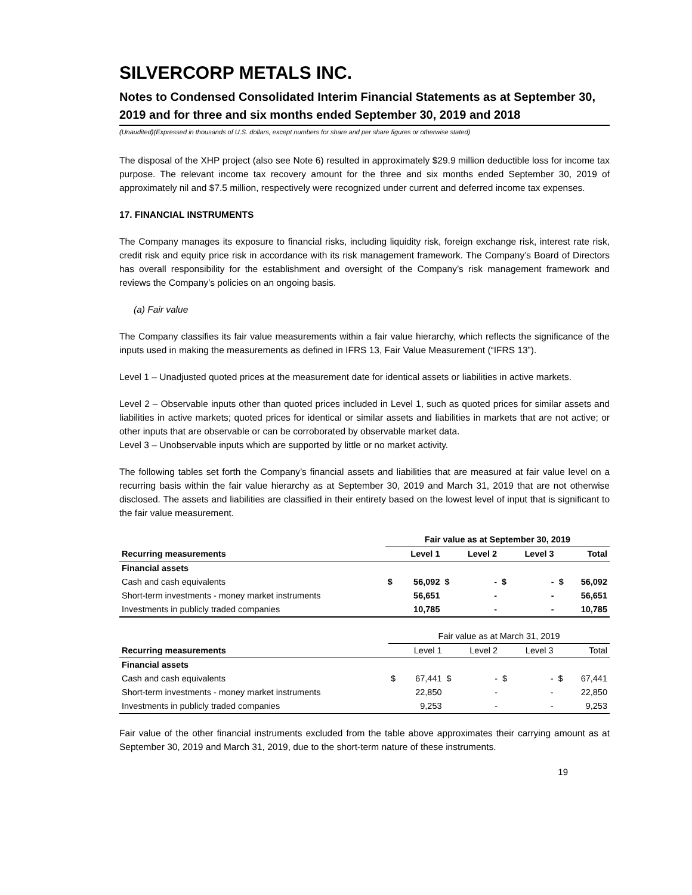SILVERCORP METALS INC.
Notes to Condensed Consolidated Interim Financial Statements as at September 30, 2019 and for three and six months ended September 30, 2019 and 2018
(Unaudited)(Expressed in thousands of U.S. dollars, except numbers for share and per share figures or otherwise stated)
The disposal of the XHP project (also see Note 6) resulted in approximately $29.9 million deductible loss for income tax purpose. The relevant income tax recovery amount for the three and six months ended September 30, 2019 of approximately nil and $7.5 million, respectively were recognized under current and deferred income tax expenses.
17. FINANCIAL INSTRUMENTS
The Company manages its exposure to financial risks, including liquidity risk, foreign exchange risk, interest rate risk, credit risk and equity price risk in accordance with its risk management framework. The Company’s Board of Directors has overall responsibility for the establishment and oversight of the Company’s risk management framework and reviews the Company’s policies on an ongoing basis.
(a) Fair value
The Company classifies its fair value measurements within a fair value hierarchy, which reflects the significance of the inputs used in making the measurements as defined in IFRS 13, Fair Value Measurement (“IFRS 13”).
Level 1 – Unadjusted quoted prices at the measurement date for identical assets or liabilities in active markets.
Level 2 – Observable inputs other than quoted prices included in Level 1, such as quoted prices for similar assets and liabilities in active markets; quoted prices for identical or similar assets and liabilities in markets that are not active; or other inputs that are observable or can be corroborated by observable market data.
Level 3 – Unobservable inputs which are supported by little or no market activity.
The following tables set forth the Company’s financial assets and liabilities that are measured at fair value level on a recurring basis within the fair value hierarchy as at September 30, 2019 and March 31, 2019 that are not otherwise disclosed. The assets and liabilities are classified in their entirety based on the lowest level of input that is significant to the fair value measurement.
| | Fair value as at September 30, 2019 | | | | | | | |
| --- | --- | --- | --- | --- | --- | --- | --- | --- |
| Recurring measurements | | Level 1 | | Level 2 | | Level 3 | | Total |
| Financial assets | | | | | | | | |
| Cash and cash equivalents | $ | 56,092 | $ | - | $ | - | $ | 56,092 |
| Short-term investments - money market instruments | | 56,651 | | - | | - | | 56,651 |
| Investments in publicly traded companies | | 10,785 | | - | | - | | 10,785 |
| | Fair value as at March 31, 2019 | | | | | | | |
| --- | --- | --- | --- | --- | --- | --- | --- | --- |
| Recurring measurements | | Level 1 | | Level 2 | | Level 3 | | Total |
| Financial assets | | | | | | | | |
| Cash and cash equivalents | $ | 67,441 | $ | - | $ | - | $ | 67,441 |
| Short-term investments - money market instruments | | 22,850 | | - | | - | | 22,850 |
| Investments in publicly traded companies | | 9,253 | | - | | - | | 9,253 |
Fair value of the other financial instruments excluded from the table above approximates their carrying amount as at September 30, 2019 and March 31, 2019, due to the short-term nature of these instruments.
19